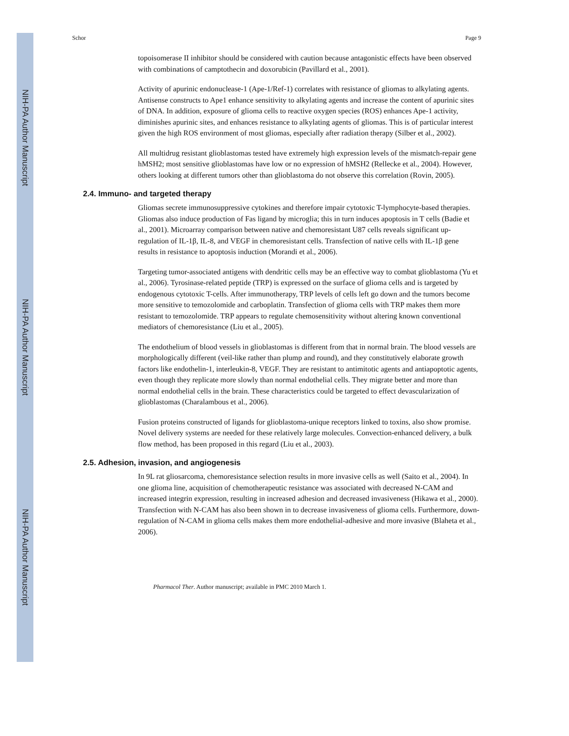NIH-PA Author Manuscript
NIH-PA Author Manuscript
NIH-PA Author Manuscript
Schor Page 9
topoisomerase II inhibitor should be considered with caution because antagonistic effects have been observed with combinations of camptothecin and doxorubicin (Pavillard et al., 2001).
Activity of apurinic endonuclease-1 (Ape-1/Ref-1) correlates with resistance of gliomas to alkylating agents. Antisense constructs to Ape1 enhance sensitivity to alkylating agents and increase the content of apurinic sites of DNA. In addition, exposure of glioma cells to reactive oxygen species (ROS) enhances Ape-1 activity, diminishes apurinic sites, and enhances resistance to alkylating agents of gliomas. This is of particular interest given the high ROS environment of most gliomas, especially after radiation therapy (Silber et al., 2002).
All multidrug resistant glioblastomas tested have extremely high expression levels of the mismatch-repair gene hMSH2; most sensitive glioblastomas have low or no expression of hMSH2 (Rellecke et al., 2004). However, others looking at different tumors other than glioblastoma do not observe this correlation (Rovin, 2005).
2.4. Immuno- and targeted therapy
Gliomas secrete immunosuppressive cytokines and therefore impair cytotoxic T-lymphocyte-based therapies. Gliomas also induce production of Fas ligand by microglia; this in turn induces apoptosis in T cells (Badie et al., 2001). Microarray comparison between native and chemoresistant U87 cells reveals significant up-regulation of IL-1β, IL-8, and VEGF in chemoresistant cells. Transfection of native cells with IL-1β gene results in resistance to apoptosis induction (Morandi et al., 2006).
Targeting tumor-associated antigens with dendritic cells may be an effective way to combat glioblastoma (Yu et al., 2006). Tyrosinase-related peptide (TRP) is expressed on the surface of glioma cells and is targeted by endogenous cytotoxic T-cells. After immunotherapy, TRP levels of cells left go down and the tumors become more sensitive to temozolomide and carboplatin. Transfection of glioma cells with TRP makes them more resistant to temozolomide. TRP appears to regulate chemosensitivity without altering known conventional mediators of chemoresistance (Liu et al., 2005).
The endothelium of blood vessels in glioblastomas is different from that in normal brain. The blood vessels are morphologically different (veil-like rather than plump and round), and they constitutively elaborate growth factors like endothelin-1, interleukin-8, VEGF. They are resistant to antimitotic agents and antiapoptotic agents, even though they replicate more slowly than normal endothelial cells. They migrate better and more than normal endothelial cells in the brain. These characteristics could be targeted to effect devascularization of glioblastomas (Charalambous et al., 2006).
Fusion proteins constructed of ligands for glioblastoma-unique receptors linked to toxins, also show promise. Novel delivery systems are needed for these relatively large molecules. Convection-enhanced delivery, a bulk flow method, has been proposed in this regard (Liu et al., 2003).
2.5. Adhesion, invasion, and angiogenesis
In 9L rat gliosarcoma, chemoresistance selection results in more invasive cells as well (Saito et al., 2004). In one glioma line, acquisition of chemotherapeutic resistance was associated with decreased N-CAM and increased integrin expression, resulting in increased adhesion and decreased invasiveness (Hikawa et al., 2000). Transfection with N-CAM has also been shown in to decrease invasiveness of glioma cells. Furthermore, down-regulation of N-CAM in glioma cells makes them more endothelial-adhesive and more invasive (Blaheta et al., 2006).
Pharmacol Ther. Author manuscript; available in PMC 2010 March 1.